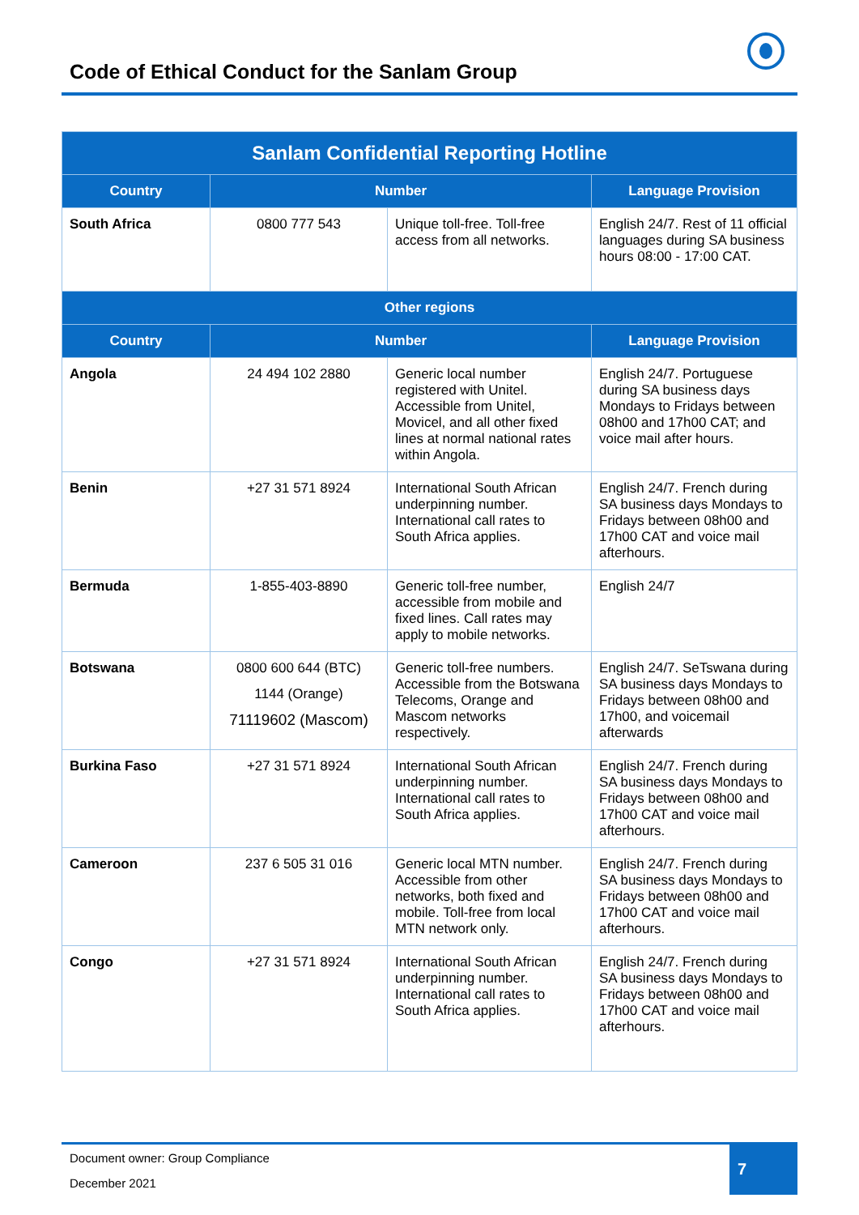Code of Ethical Conduct for the Sanlam Group
| Sanlam Confidential Reporting Hotline | | | |
| --- | --- | --- | --- |
| Country | Number | | Language Provision |
| South Africa | 0800 777 543 | Unique toll-free. Toll-free access from all networks. | English 24/7. Rest of 11 official languages during SA business hours 08:00 - 17:00 CAT. |
| Other regions | | | |
| Country | Number | | Language Provision |
| Angola | 24 494 102 2880 | Generic local number registered with Unitel. Accessible from Unitel, Movicel, and all other fixed lines at normal national rates within Angola. | English 24/7. Portuguese during SA business days Mondays to Fridays between 08h00 and 17h00 CAT; and voice mail after hours. |
| Benin | +27 31 571 8924 | International South African underpinning number. International call rates to South Africa applies. | English 24/7. French during SA business days Mondays to Fridays between 08h00 and 17h00 CAT and voice mail afterhours. |
| Bermuda | 1-855-403-8890 | Generic toll-free number, accessible from mobile and fixed lines. Call rates may apply to mobile networks. | English 24/7 |
| Botswana | 0800 600 644 (BTC) 1144 (Orange) 71119602 (Mascom) | Generic toll-free numbers. Accessible from the Botswana Telecoms, Orange and Mascom networks respectively. | English 24/7. SeTswana during SA business days Mondays to Fridays between 08h00 and 17h00, and voicemail afterwards |
| Burkina Faso | +27 31 571 8924 | International South African underpinning number. International call rates to South Africa applies. | English 24/7. French during SA business days Mondays to Fridays between 08h00 and 17h00 CAT and voice mail afterhours. |
| Cameroon | 237 6 505 31 016 | Generic local MTN number. Accessible from other networks, both fixed and mobile. Toll-free from local MTN network only. | English 24/7. French during SA business days Mondays to Fridays between 08h00 and 17h00 CAT and voice mail afterhours. |
| Congo | +27 31 571 8924 | International South African underpinning number. International call rates to South Africa applies. | English 24/7. French during SA business days Mondays to Fridays between 08h00 and 17h00 CAT and voice mail afterhours. |
Document owner: Group Compliance
December 2021
7